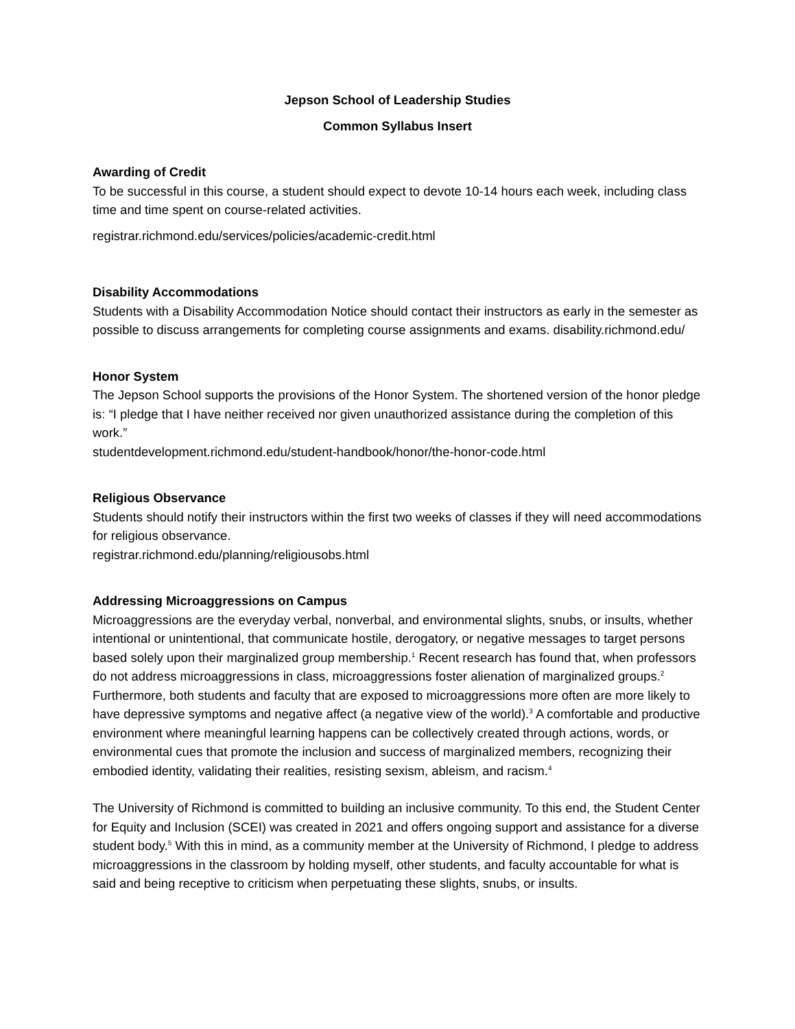Jepson School of Leadership Studies
Common Syllabus Insert
Awarding of Credit
To be successful in this course, a student should expect to devote 10-14 hours each week, including class time and time spent on course-related activities.
registrar.richmond.edu/services/policies/academic-credit.html
Disability Accommodations
Students with a Disability Accommodation Notice should contact their instructors as early in the semester as possible to discuss arrangements for completing course assignments and exams. disability.richmond.edu/
Honor System
The Jepson School supports the provisions of the Honor System. The shortened version of the honor pledge is: “I pledge that I have neither received nor given unauthorized assistance during the completion of this work.”
studentdevelopment.richmond.edu/student-handbook/honor/the-honor-code.html
Religious Observance
Students should notify their instructors within the first two weeks of classes if they will need accommodations for religious observance.
registrar.richmond.edu/planning/religiousobs.html
Addressing Microaggressions on Campus
Microaggressions are the everyday verbal, nonverbal, and environmental slights, snubs, or insults, whether intentional or unintentional, that communicate hostile, derogatory, or negative messages to target persons based solely upon their marginalized group membership.<sup>1</sup> Recent research has found that, when professors do not address microaggressions in class, microaggressions foster alienation of marginalized groups.<sup>2</sup> Furthermore, both students and faculty that are exposed to microaggressions more often are more likely to have depressive symptoms and negative affect (a negative view of the world).<sup>3</sup> A comfortable and productive environment where meaningful learning happens can be collectively created through actions, words, or environmental cues that promote the inclusion and success of marginalized members, recognizing their embodied identity, validating their realities, resisting sexism, ableism, and racism.<sup>4</sup>
The University of Richmond is committed to building an inclusive community. To this end, the Student Center for Equity and Inclusion (SCEI) was created in 2021 and offers ongoing support and assistance for a diverse student body.<sup>5</sup> With this in mind, as a community member at the University of Richmond, I pledge to address microaggressions in the classroom by holding myself, other students, and faculty accountable for what is said and being receptive to criticism when perpetuating these slights, snubs, or insults.